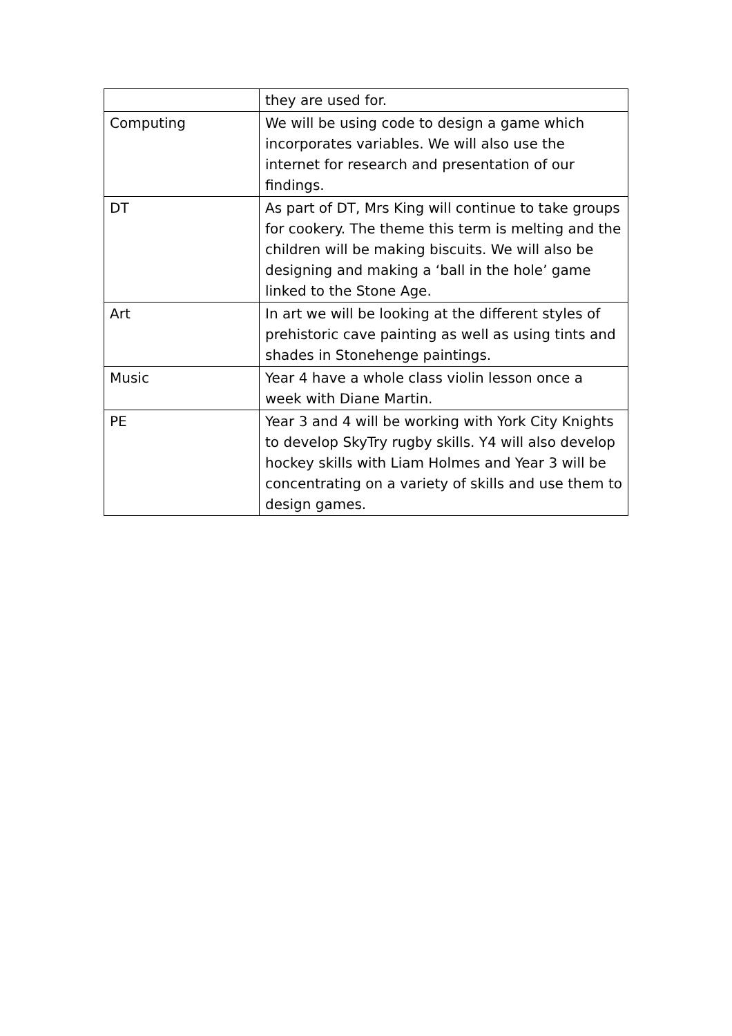| | they are used for. |
| Computing | We will be using code to design a game which incorporates variables. We will also use the internet for research and presentation of our findings. |
| DT | As part of DT, Mrs King will continue to take groups for cookery. The theme this term is melting and the children will be making biscuits. We will also be designing and making a ‘ball in the hole’ game linked to the Stone Age. |
| Art | In art we will be looking at the different styles of prehistoric cave painting as well as using tints and shades in Stonehenge paintings. |
| Music | Year 4 have a whole class violin lesson once a week with Diane Martin. |
| PE | Year 3 and 4 will be working with York City Knights to develop SkyTry rugby skills. Y4 will also develop hockey skills with Liam Holmes and Year 3 will be concentrating on a variety of skills and use them to design games. |